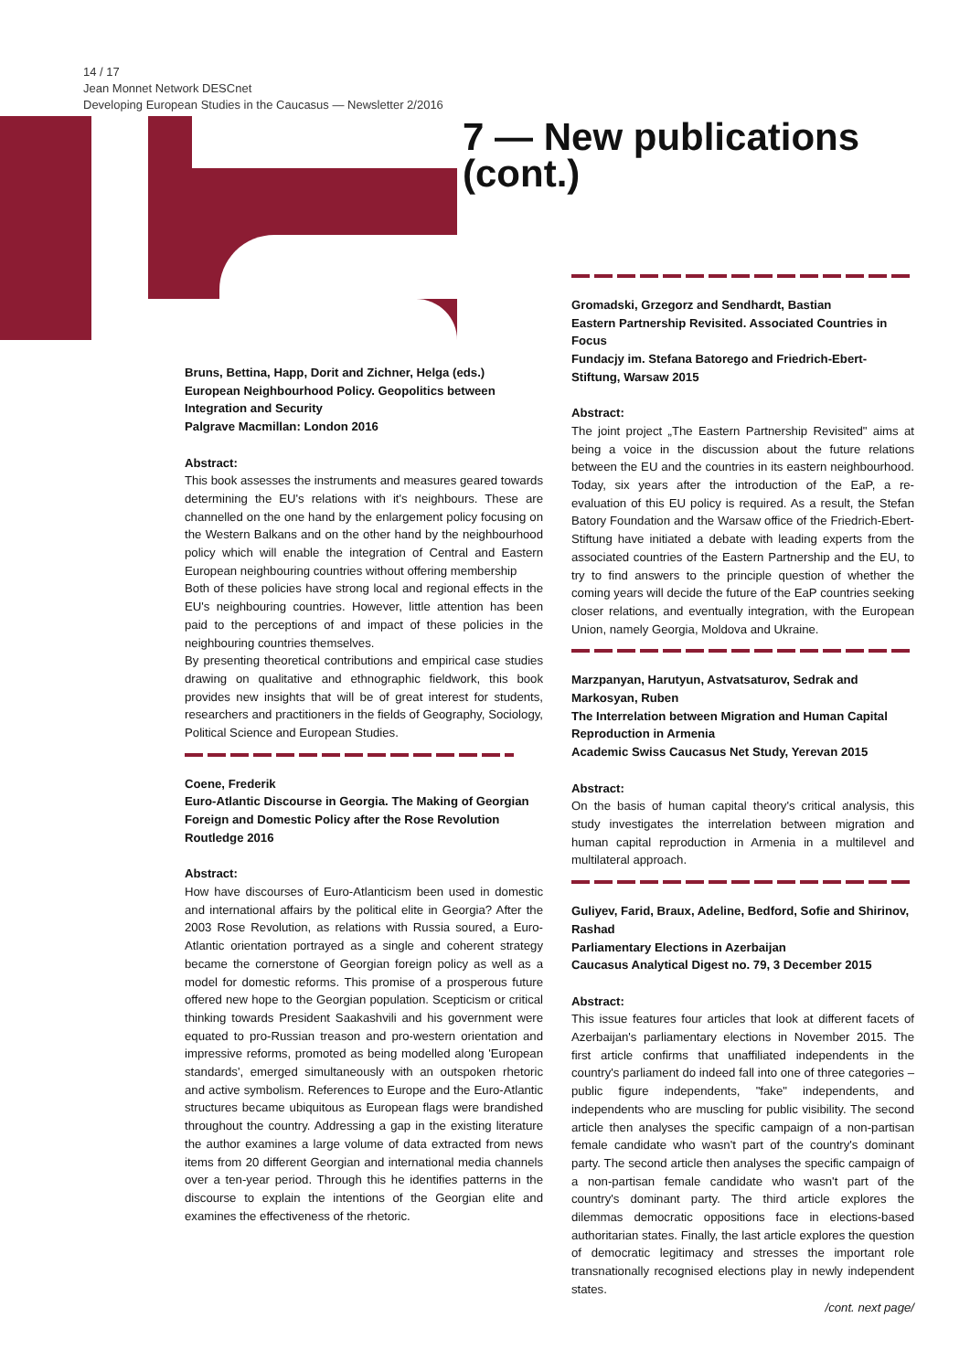14 / 17
Jean Monnet Network DESCnet
Developing European Studies in the Caucasus — Newsletter 2/2016
7 — New publications
(cont.)
Bruns, Bettina, Happ, Dorit and Zichner, Helga (eds.)
European Neighbourhood Policy. Geopolitics between Integration and Security
Palgrave Macmillan: London 2016
Abstract:
This book assesses the instruments and measures geared towards determining the EU's relations with it's neighbours. These are channelled on the one hand by the enlargement policy focusing on the Western Balkans and on the other hand by the neighbourhood policy which will enable the integration of Central and Eastern European neighbouring countries without offering membership
Both of these policies have strong local and regional effects in the EU's neighbouring countries. However, little attention has been paid to the perceptions of and impact of these policies in the neighbouring countries themselves.
By presenting theoretical contributions and empirical case studies drawing on qualitative and ethnographic fieldwork, this book provides new insights that will be of great interest for students, researchers and practitioners in the fields of Geography, Sociology, Political Science and European Studies.
Coene, Frederik
Euro-Atlantic Discourse in Georgia. The Making of Georgian Foreign and Domestic Policy after the Rose Revolution
Routledge 2016
Abstract:
How have discourses of Euro-Atlanticism been used in domestic and international affairs by the political elite in Georgia? After the 2003 Rose Revolution, as relations with Russia soured, a Euro-Atlantic orientation portrayed as a single and coherent strategy became the cornerstone of Georgian foreign policy as well as a model for domestic reforms. This promise of a prosperous future offered new hope to the Georgian population. Scepticism or critical thinking towards President Saakashvili and his government were equated to pro-Russian treason and pro-western orientation and impressive reforms, promoted as being modelled along 'European standards', emerged simultaneously with an outspoken rhetoric and active symbolism. References to Europe and the Euro-Atlantic structures became ubiquitous as European flags were brandished throughout the country. Addressing a gap in the existing literature the author examines a large volume of data extracted from news items from 20 different Georgian and international media channels over a ten-year period. Through this he identifies patterns in the discourse to explain the intentions of the Georgian elite and examines the effectiveness of the rhetoric.
Gromadski, Grzegorz and Sendhardt, Bastian
Eastern Partnership Revisited. Associated Countries in Focus
Fundacjy im. Stefana Batorego and Friedrich-Ebert-Stiftung, Warsaw 2015
Abstract:
The joint project „The Eastern Partnership Revisited" aims at being a voice in the discussion about the future relations between the EU and the countries in its eastern neighbourhood. Today, six years after the introduction of the EaP, a re-evaluation of this EU policy is required. As a result, the Stefan Batory Foundation and the Warsaw office of the Friedrich-Ebert-Stiftung have initiated a debate with leading experts from the associated countries of the Eastern Partnership and the EU, to try to find answers to the principle question of whether the coming years will decide the future of the EaP countries seeking closer relations, and eventually integration, with the European Union, namely Georgia, Moldova and Ukraine.
Marzpanyan, Harutyun, Astvatsaturov, Sedrak and Markosyan, Ruben
The Interrelation between Migration and Human Capital Reproduction in Armenia
Academic Swiss Caucasus Net Study, Yerevan 2015
Abstract:
On the basis of human capital theory's critical analysis, this study investigates the interrelation between migration and human capital reproduction in Armenia in a multilevel and multilateral approach.
Guliyev, Farid, Braux, Adeline, Bedford, Sofie and Shirinov, Rashad
Parliamentary Elections in Azerbaijan
Caucasus Analytical Digest no. 79, 3 December 2015
Abstract:
This issue features four articles that look at different facets of Azerbaijan's parliamentary elections in November 2015. The first article confirms that unaffiliated independents in the country's parliament do indeed fall into one of three categories – public figure independents, "fake" independents, and independents who are muscling for public visibility. The second article then analyses the specific campaign of a non-partisan female candidate who wasn't part of the country's dominant party. The second article then analyses the specific campaign of a non-partisan female candidate who wasn't part of the country's dominant party. The third article explores the dilemmas democratic oppositions face in elections-based authoritarian states. Finally, the last article explores the question of democratic legitimacy and stresses the important role transnationally recognised elections play in newly independent states.
/cont. next page/